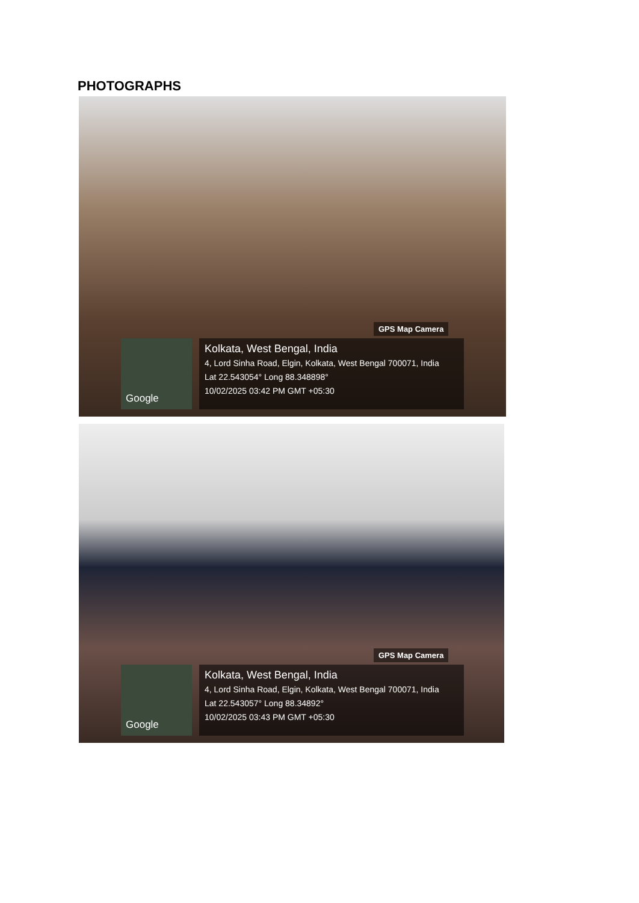PHOTOGRAPHS
GPS Map Camera
Google
Kolkata, West Bengal, India
4, Lord Sinha Road, Elgin, Kolkata, West Bengal 700071, India
Lat 22.543054° Long 88.348898°
10/02/2025 03:42 PM GMT +05:30
GPS Map Camera
Google
Kolkata, West Bengal, India
4, Lord Sinha Road, Elgin, Kolkata, West Bengal 700071, India
Lat 22.543057° Long 88.34892°
10/02/2025 03:43 PM GMT +05:30